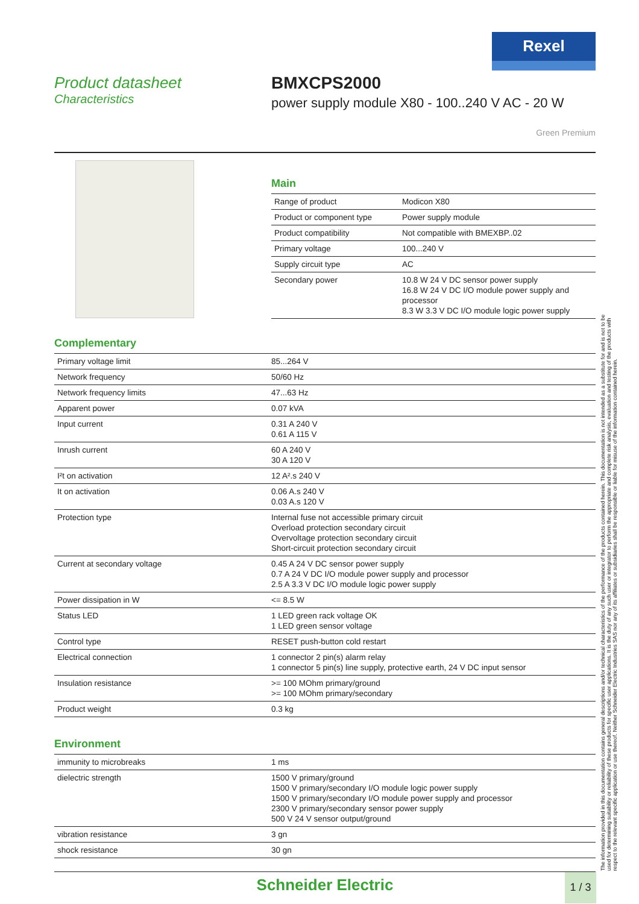Rexel
Product datasheet
Characteristics
BMXCPS2000
power supply module X80 - 100..240 V AC - 20 W
Green Premium
Main
| Range of product | Modicon X80 |
| Product or component type | Power supply module |
| Product compatibility | Not compatible with BMEXBP..02 |
| Primary voltage | 100...240 V |
| Supply circuit type | AC |
| Secondary power | 10.8 W 24 V DC sensor power supply 16.8 W 24 V DC I/O module power supply and processor 8.3 W 3.3 V DC I/O module logic power supply |
Complementary
| Primary voltage limit | 85...264 V |
| Network frequency | 50/60 Hz |
| Network frequency limits | 47...63 Hz |
| Apparent power | 0.07 kVA |
| Input current | 0.31 A 240 V 0.61 A 115 V |
| Inrush current | 60 A 240 V 30 A 120 V |
| I²t on activation | 12 A².s 240 V |
| It on activation | 0.06 A.s 240 V 0.03 A.s 120 V |
| Protection type | Internal fuse not accessible primary circuit Overload protection secondary circuit Overvoltage protection secondary circuit Short-circuit protection secondary circuit |
| Current at secondary voltage | 0.45 A 24 V DC sensor power supply 0.7 A 24 V DC I/O module power supply and processor 2.5 A 3.3 V DC I/O module logic power supply |
| Power dissipation in W | <= 8.5 W |
| Status LED | 1 LED green rack voltage OK 1 LED green sensor voltage |
| Control type | RESET push-button cold restart |
| Electrical connection | 1 connector 2 pin(s) alarm relay 1 connector 5 pin(s) line supply, protective earth, 24 V DC input sensor |
| Insulation resistance | >= 100 MOhm primary/ground >= 100 MOhm primary/secondary |
| Product weight | 0.3 kg |
Environment
| immunity to microbreaks | 1 ms |
| dielectric strength | 1500 V primary/ground 1500 V primary/secondary I/O module logic power supply 1500 V primary/secondary I/O module power supply and processor 2300 V primary/secondary sensor power supply 500 V 24 V sensor output/ground |
| vibration resistance | 3 gn |
| shock resistance | 30 gn |
The information provided in this documentation contains general descriptions and/or technical characteristics of the performance of the products contained herein. This documentation is not intended as a substitute for and is not to be used for determining suitability or reliability of these products for specific user applications. It is the duty of any such user or integrator to perform the appropriate and complete risk analysis, evaluation and testing of the products with respect to the relevant specific application or use thereof. Neither Schneider Electric Industries SAS nor any of its affiliates or subsidiaries shall be responsible or liable for misuse of the information contained herein.
Schneider Electric
1 / 3